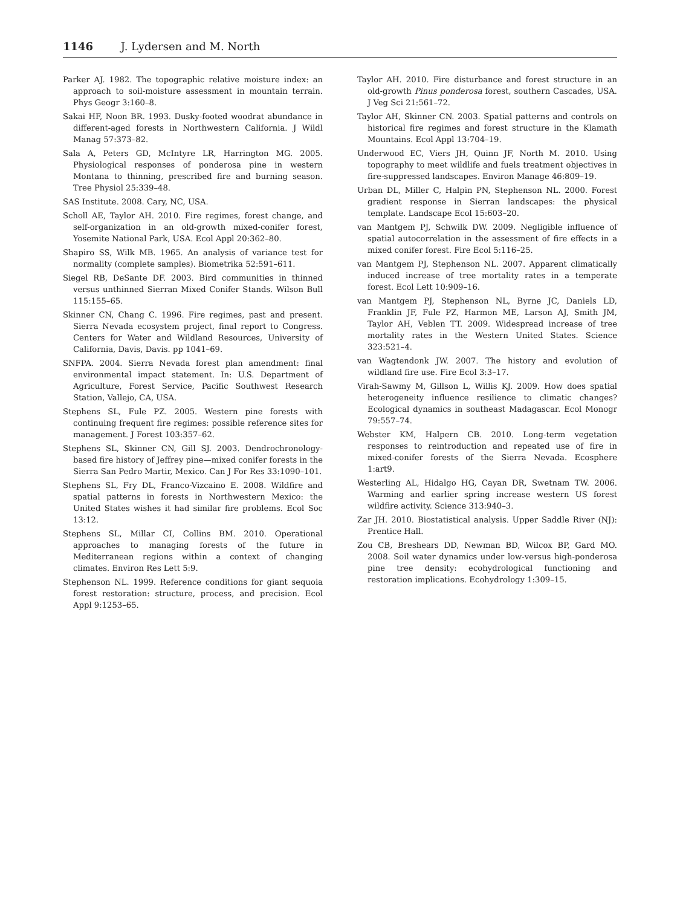1146 J. Lydersen and M. North
Parker AJ. 1982. The topographic relative moisture index: an approach to soil-moisture assessment in mountain terrain. Phys Geogr 3:160–8.
Sakai HF, Noon BR. 1993. Dusky-footed woodrat abundance in different-aged forests in Northwestern California. J Wildl Manag 57:373–82.
Sala A, Peters GD, McIntyre LR, Harrington MG. 2005. Physiological responses of ponderosa pine in western Montana to thinning, prescribed fire and burning season. Tree Physiol 25:339–48.
SAS Institute. 2008. Cary, NC, USA.
Scholl AE, Taylor AH. 2010. Fire regimes, forest change, and self-organization in an old-growth mixed-conifer forest, Yosemite National Park, USA. Ecol Appl 20:362–80.
Shapiro SS, Wilk MB. 1965. An analysis of variance test for normality (complete samples). Biometrika 52:591–611.
Siegel RB, DeSante DF. 2003. Bird communities in thinned versus unthinned Sierran Mixed Conifer Stands. Wilson Bull 115:155–65.
Skinner CN, Chang C. 1996. Fire regimes, past and present. Sierra Nevada ecosystem project, final report to Congress. Centers for Water and Wildland Resources, University of California, Davis, Davis. pp 1041–69.
SNFPA. 2004. Sierra Nevada forest plan amendment: final environmental impact statement. In: U.S. Department of Agriculture, Forest Service, Pacific Southwest Research Station, Vallejo, CA, USA.
Stephens SL, Fule PZ. 2005. Western pine forests with continuing frequent fire regimes: possible reference sites for management. J Forest 103:357–62.
Stephens SL, Skinner CN, Gill SJ. 2003. Dendrochronology-based fire history of Jeffrey pine—mixed conifer forests in the Sierra San Pedro Martir, Mexico. Can J For Res 33:1090–101.
Stephens SL, Fry DL, Franco-Vizcaino E. 2008. Wildfire and spatial patterns in forests in Northwestern Mexico: the United States wishes it had similar fire problems. Ecol Soc 13:12.
Stephens SL, Millar CI, Collins BM. 2010. Operational approaches to managing forests of the future in Mediterranean regions within a context of changing climates. Environ Res Lett 5:9.
Stephenson NL. 1999. Reference conditions for giant sequoia forest restoration: structure, process, and precision. Ecol Appl 9:1253–65.
Taylor AH. 2010. Fire disturbance and forest structure in an old-growth Pinus ponderosa forest, southern Cascades, USA. J Veg Sci 21:561–72.
Taylor AH, Skinner CN. 2003. Spatial patterns and controls on historical fire regimes and forest structure in the Klamath Mountains. Ecol Appl 13:704–19.
Underwood EC, Viers JH, Quinn JF, North M. 2010. Using topography to meet wildlife and fuels treatment objectives in fire-suppressed landscapes. Environ Manage 46:809–19.
Urban DL, Miller C, Halpin PN, Stephenson NL. 2000. Forest gradient response in Sierran landscapes: the physical template. Landscape Ecol 15:603–20.
van Mantgem PJ, Schwilk DW. 2009. Negligible influence of spatial autocorrelation in the assessment of fire effects in a mixed conifer forest. Fire Ecol 5:116–25.
van Mantgem PJ, Stephenson NL. 2007. Apparent climatically induced increase of tree mortality rates in a temperate forest. Ecol Lett 10:909–16.
van Mantgem PJ, Stephenson NL, Byrne JC, Daniels LD, Franklin JF, Fule PZ, Harmon ME, Larson AJ, Smith JM, Taylor AH, Veblen TT. 2009. Widespread increase of tree mortality rates in the Western United States. Science 323:521–4.
van Wagtendonk JW. 2007. The history and evolution of wildland fire use. Fire Ecol 3:3–17.
Virah-Sawmy M, Gillson L, Willis KJ. 2009. How does spatial heterogeneity influence resilience to climatic changes? Ecological dynamics in southeast Madagascar. Ecol Monogr 79:557–74.
Webster KM, Halpern CB. 2010. Long-term vegetation responses to reintroduction and repeated use of fire in mixed-conifer forests of the Sierra Nevada. Ecosphere 1:art9.
Westerling AL, Hidalgo HG, Cayan DR, Swetnam TW. 2006. Warming and earlier spring increase western US forest wildfire activity. Science 313:940–3.
Zar JH. 2010. Biostatistical analysis. Upper Saddle River (NJ): Prentice Hall.
Zou CB, Breshears DD, Newman BD, Wilcox BP, Gard MO. 2008. Soil water dynamics under low-versus high-ponderosa pine tree density: ecohydrological functioning and restoration implications. Ecohydrology 1:309–15.